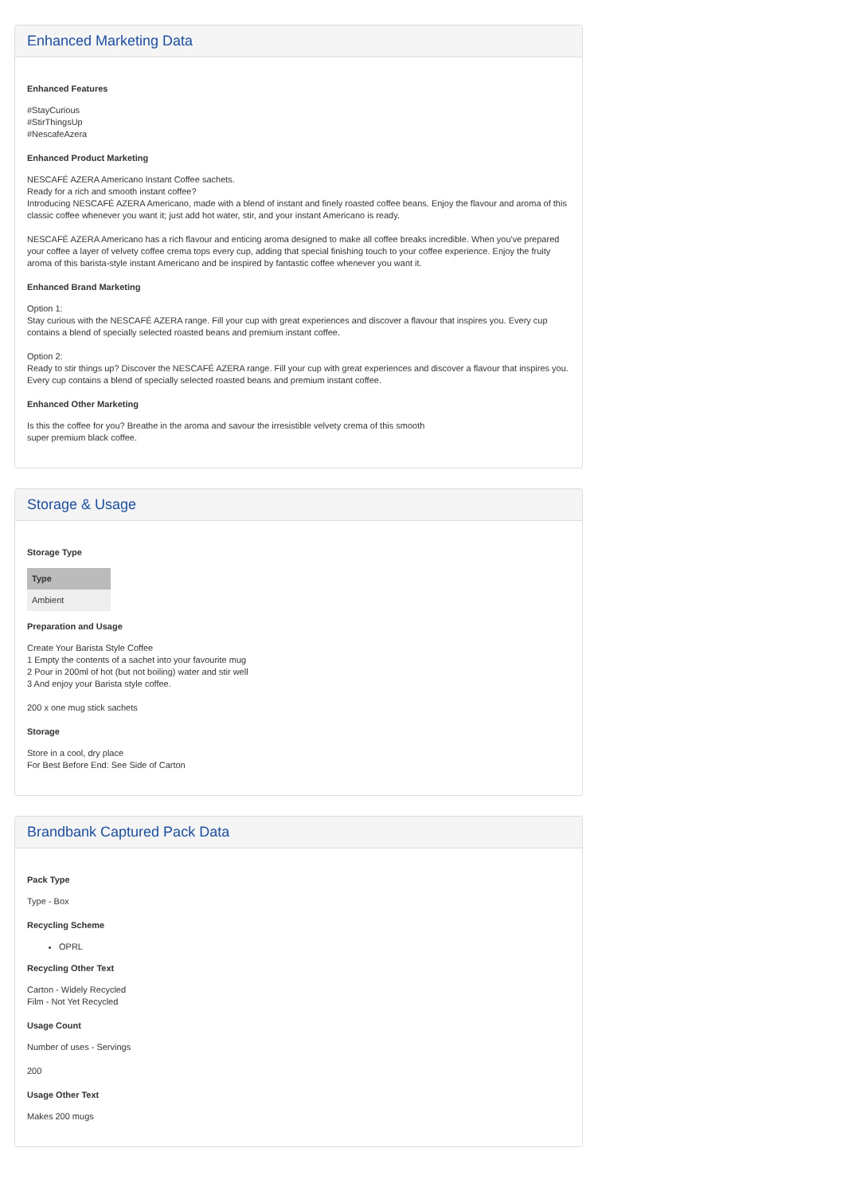Enhanced Marketing Data
Enhanced Features
#StayCurious
#StirThingsUp
#NescafeAzera
Enhanced Product Marketing
NESCAFÉ AZERA Americano Instant Coffee sachets.
Ready for a rich and smooth instant coffee?
Introducing NESCAFÉ AZERA Americano, made with a blend of instant and finely roasted coffee beans. Enjoy the flavour and aroma of this classic coffee whenever you want it; just add hot water, stir, and your instant Americano is ready.
NESCAFÉ AZERA Americano has a rich flavour and enticing aroma designed to make all coffee breaks incredible. When you've prepared your coffee a layer of velvety coffee crema tops every cup, adding that special finishing touch to your coffee experience. Enjoy the fruity aroma of this barista-style instant Americano and be inspired by fantastic coffee whenever you want it.
Enhanced Brand Marketing
Option 1:
Stay curious with the NESCAFÉ AZERA range. Fill your cup with great experiences and discover a flavour that inspires you. Every cup contains a blend of specially selected roasted beans and premium instant coffee.
Option 2:
Ready to stir things up? Discover the NESCAFÉ AZERA range. Fill your cup with great experiences and discover a flavour that inspires you. Every cup contains a blend of specially selected roasted beans and premium instant coffee.
Enhanced Other Marketing
Is this the coffee for you? Breathe in the aroma and savour the irresistible velvety crema of this smooth
super premium black coffee.
Storage & Usage
Storage Type
| Type |
| --- |
| Ambient |
Preparation and Usage
Create Your Barista Style Coffee
1 Empty the contents of a sachet into your favourite mug
2 Pour in 200ml of hot (but not boiling) water and stir well
3 And enjoy your Barista style coffee.
200 x one mug stick sachets
Storage
Store in a cool, dry place
For Best Before End: See Side of Carton
Brandbank Captured Pack Data
Pack Type
Type - Box
Recycling Scheme
OPRL
Recycling Other Text
Carton - Widely Recycled
Film - Not Yet Recycled
Usage Count
Number of uses - Servings
200
Usage Other Text
Makes 200 mugs